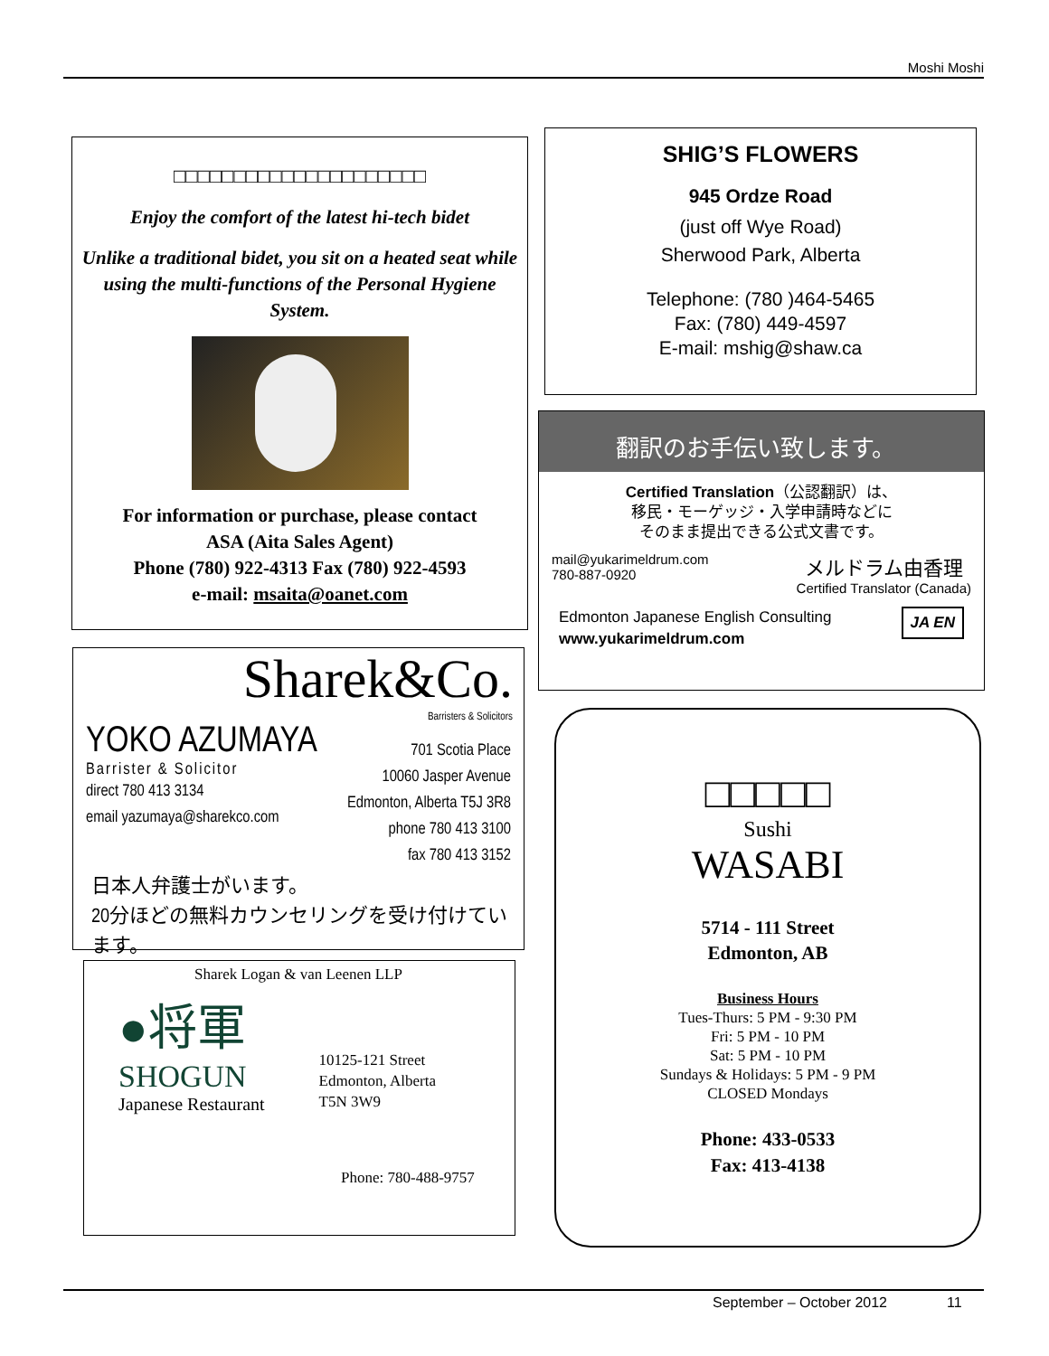Moshi Moshi
□□□□□□□□□□□□□□□□□□□□□
Enjoy the comfort of the latest hi-tech bidet
Unlike a traditional bidet, you sit on a heated seat while using the multi-functions of the Personal Hygiene System.
For information or purchase, please contact
ASA (Aita Sales Agent)
Phone (780) 922-4313 Fax (780) 922-4593
e-mail: msaita@oanet.com
SHIG’S FLOWERS
945 Ordze Road
(just off Wye Road)
Sherwood Park, Alberta
Telephone: (780 )464-5465
Fax: (780) 449-4597
E-mail: mshig@shaw.ca
翻訳のお手伝い致します。
Certified Translation（公認翻訳）は、
移民・モーゲッジ・入学申請時などに
そのまま提出できる公式文書です。
mail@yukarimeldrum.com
780-887-0920 メルドラム由香理
Certified Translator (Canada)
Edmonton Japanese English Consulting JA EN
www.yukarimeldrum.com
Sharek&Co.
Barristers & Solicitors
YOKO AZUMAYA
Barrister & Solicitor
direct 780 413 3134
email yazumaya@sharekco.com
701 Scotia Place
10060 Jasper Avenue
Edmonton, Alberta T5J 3R8
phone 780 413 3100
fax 780 413 3152
日本人弁護士がいます。
20分ほどの無料カウンセリングを受け付けています。
Sharek Logan & van Leenen LLP
●将軍
SHOGUN
Japanese Restaurant
10125-121 Street
Edmonton, Alberta
T5N 3W9
Phone: 780-488-9757
□□□□□
Sushi
WASABI
5714 - 111 Street
Edmonton, AB
Business Hours
Tues-Thurs: 5 PM - 9:30 PM
Fri: 5 PM - 10 PM
Sat: 5 PM - 10 PM
Sundays & Holidays: 5 PM - 9 PM
CLOSED Mondays
Phone: 433-0533
Fax: 413-4138
September – October 2012 11